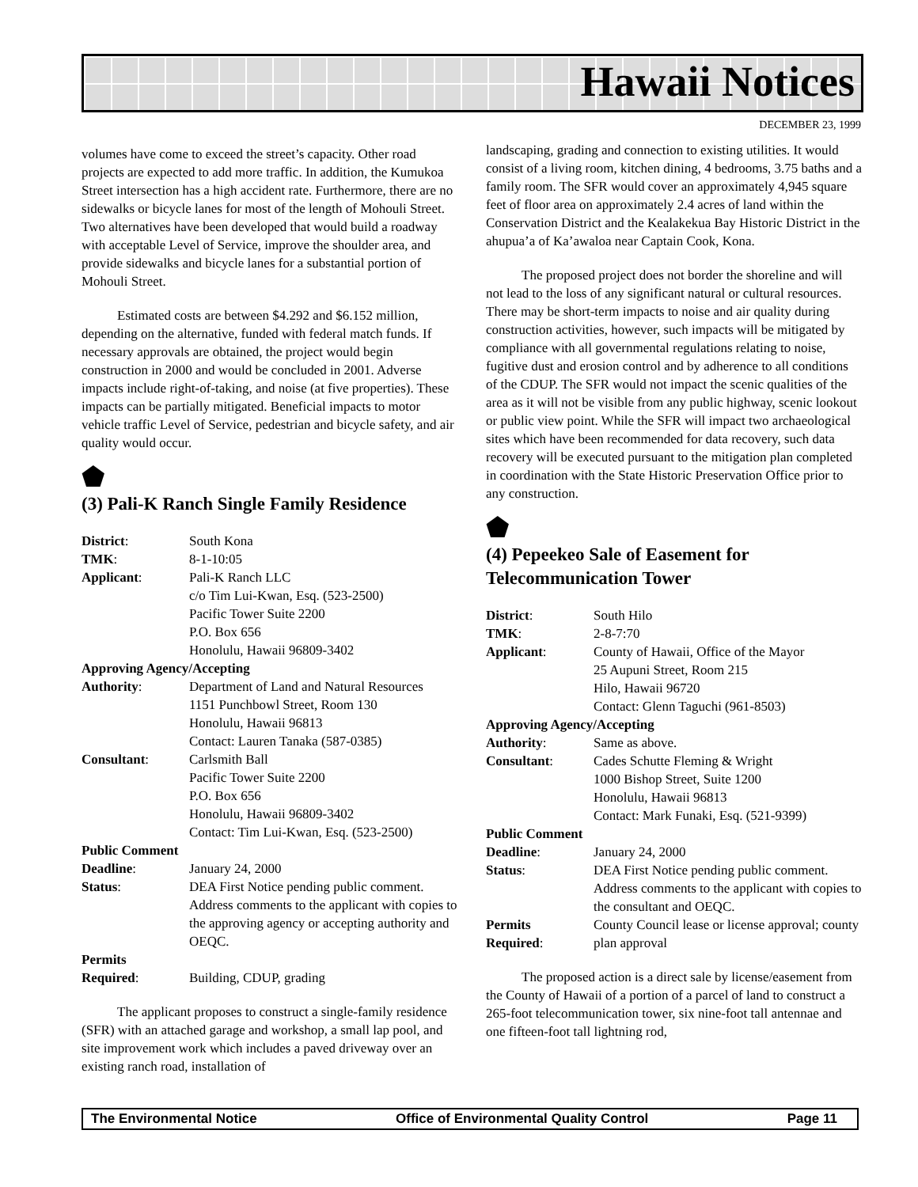Hawaii Notices
DECEMBER 23, 1999
volumes have come to exceed the street’s capacity. Other road projects are expected to add more traffic. In addition, the Kumukoa Street intersection has a high accident rate. Furthermore, there are no sidewalks or bicycle lanes for most of the length of Mohouli Street. Two alternatives have been developed that would build a roadway with acceptable Level of Service, improve the shoulder area, and provide sidewalks and bicycle lanes for a substantial portion of Mohouli Street.
Estimated costs are between $4.292 and $6.152 million, depending on the alternative, funded with federal match funds. If necessary approvals are obtained, the project would begin construction in 2000 and would be concluded in 2001. Adverse impacts include right-of-taking, and noise (at five properties). These impacts can be partially mitigated. Beneficial impacts to motor vehicle traffic Level of Service, pedestrian and bicycle safety, and air quality would occur.
⬟
(3) Pali-K Ranch Single Family Residence
| District : | South Kona |
| TMK : | 8-1-10:05 |
| Applicant : | Pali-K Ranch LLC c/o Tim Lui-Kwan, Esq. (523-2500) Pacific Tower Suite 2200 P.O. Box 656 Honolulu, Hawaii 96809-3402 |
| Approving Agency/Accepting | |
| Authority : | Department of Land and Natural Resources 1151 Punchbowl Street, Room 130 Honolulu, Hawaii 96813 Contact: Lauren Tanaka (587-0385) |
| Consultant : | Carlsmith Ball Pacific Tower Suite 2200 P.O. Box 656 Honolulu, Hawaii 96809-3402 Contact: Tim Lui-Kwan, Esq. (523-2500) |
| Public Comment | |
| Deadline : | January 24, 2000 |
| Status : | DEA First Notice pending public comment. Address comments to the applicant with copies to the approving agency or accepting authority and OEQC. |
| Permits Required : | Building, CDUP, grading |
The applicant proposes to construct a single-family residence (SFR) with an attached garage and workshop, a small lap pool, and site improvement work which includes a paved driveway over an existing ranch road, installation of
landscaping, grading and connection to existing utilities. It would consist of a living room, kitchen dining, 4 bedrooms, 3.75 baths and a family room. The SFR would cover an approximately 4,945 square feet of floor area on approximately 2.4 acres of land within the Conservation District and the Kealakekua Bay Historic District in the ahupua’a of Ka’awaloa near Captain Cook, Kona.
The proposed project does not border the shoreline and will not lead to the loss of any significant natural or cultural resources. There may be short-term impacts to noise and air quality during construction activities, however, such impacts will be mitigated by compliance with all governmental regulations relating to noise, fugitive dust and erosion control and by adherence to all conditions of the CDUP. The SFR would not impact the scenic qualities of the area as it will not be visible from any public highway, scenic lookout or public view point. While the SFR will impact two archaeological sites which have been recommended for data recovery, such data recovery will be executed pursuant to the mitigation plan completed in coordination with the State Historic Preservation Office prior to any construction.
⬟
(4) Pepeekeo Sale of Easement for Telecommunication Tower
| District : | South Hilo |
| TMK : | 2-8-7:70 |
| Applicant : | County of Hawaii, Office of the Mayor 25 Aupuni Street, Room 215 Hilo, Hawaii 96720 Contact: Glenn Taguchi (961-8503) |
| Approving Agency/Accepting | |
| Authority : | Same as above. |
| Consultant : | Cades Schutte Fleming & Wright 1000 Bishop Street, Suite 1200 Honolulu, Hawaii 96813 Contact: Mark Funaki, Esq. (521-9399) |
| Public Comment | |
| Deadline : | January 24, 2000 |
| Status : | DEA First Notice pending public comment. Address comments to the applicant with copies to the consultant and OEQC. |
| Permits Required : | County Council lease or license approval; county plan approval |
The proposed action is a direct sale by license/easement from the County of Hawaii of a portion of a parcel of land to construct a 265-foot telecommunication tower, six nine-foot tall antennae and one fifteen-foot tall lightning rod,
The Environmental Notice Office of Environmental Quality Control Page 11